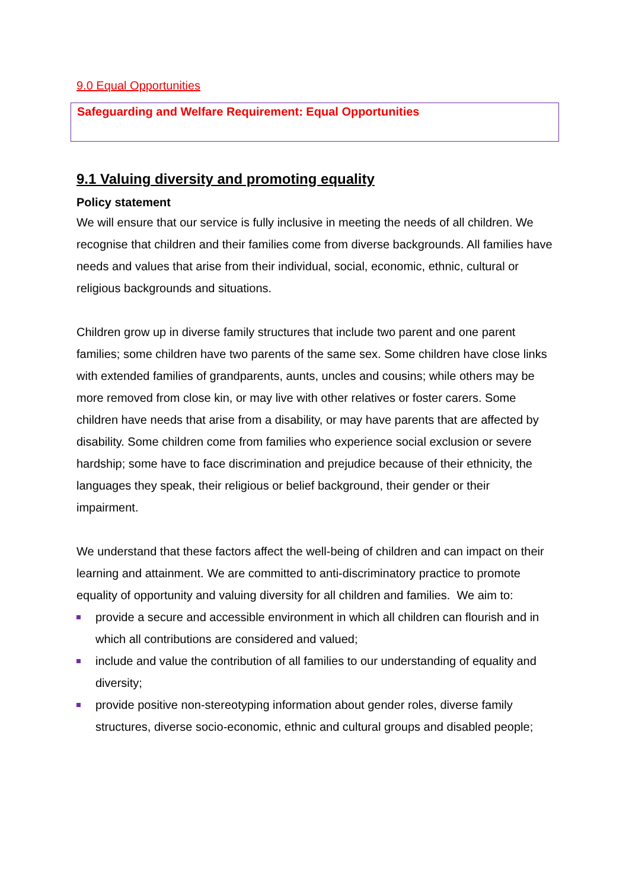9.0 Equal Opportunities
Safeguarding and Welfare Requirement: Equal Opportunities
9.1 Valuing diversity and promoting equality
Policy statement
We will ensure that our service is fully inclusive in meeting the needs of all children. We recognise that children and their families come from diverse backgrounds. All families have needs and values that arise from their individual, social, economic, ethnic, cultural or religious backgrounds and situations.
Children grow up in diverse family structures that include two parent and one parent families; some children have two parents of the same sex. Some children have close links with extended families of grandparents, aunts, uncles and cousins; while others may be more removed from close kin, or may live with other relatives or foster carers. Some children have needs that arise from a disability, or may have parents that are affected by disability. Some children come from families who experience social exclusion or severe hardship; some have to face discrimination and prejudice because of their ethnicity, the languages they speak, their religious or belief background, their gender or their impairment.
We understand that these factors affect the well-being of children and can impact on their learning and attainment. We are committed to anti-discriminatory practice to promote equality of opportunity and valuing diversity for all children and families. We aim to:
provide a secure and accessible environment in which all children can flourish and in which all contributions are considered and valued;
include and value the contribution of all families to our understanding of equality and diversity;
provide positive non-stereotyping information about gender roles, diverse family structures, diverse socio-economic, ethnic and cultural groups and disabled people;